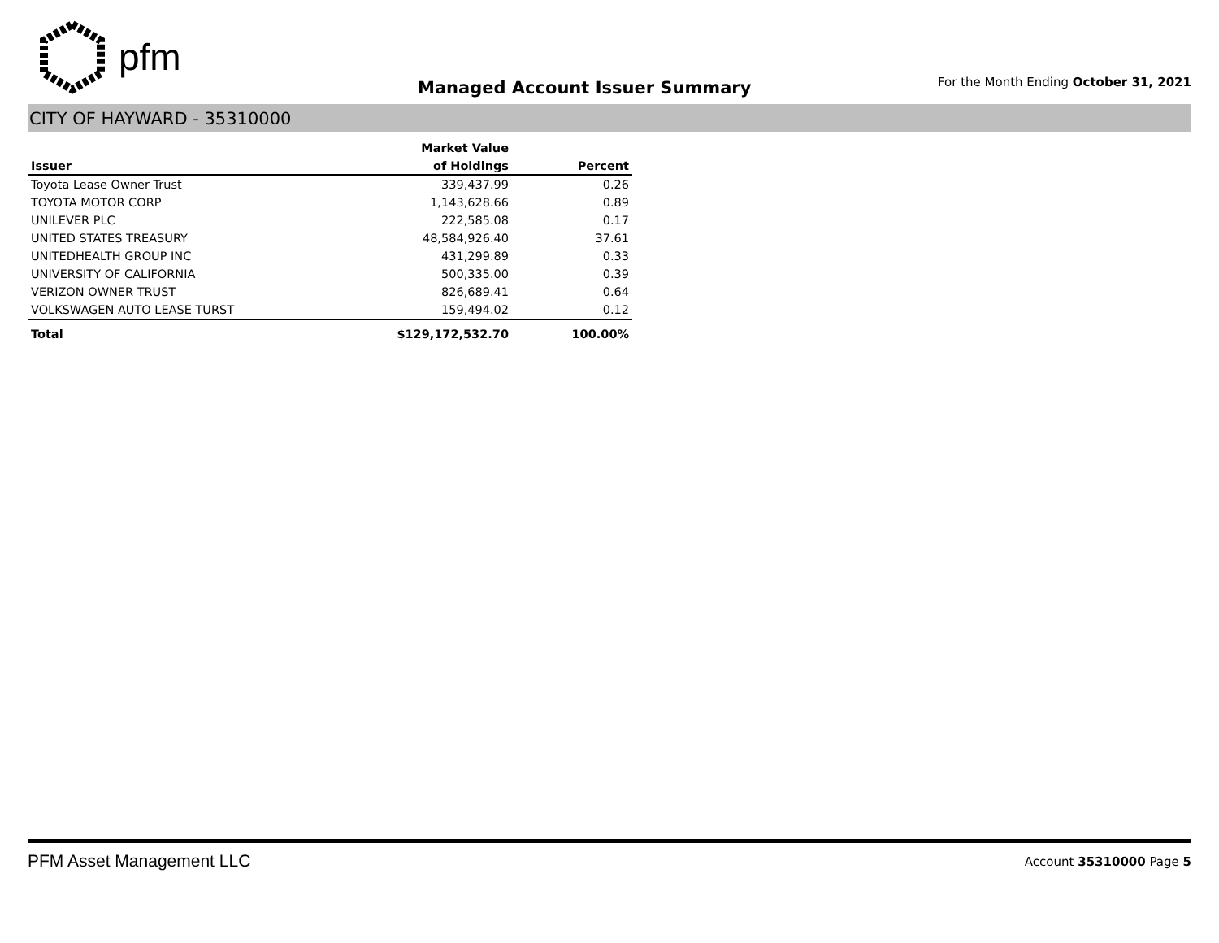pfm
Managed Account Issuer Summary
For the Month Ending October 31, 2021
CITY OF HAYWARD - 35310000
| | Market Value | |
| --- | --- | --- |
| Issuer | of Holdings | Percent |
| Toyota Lease Owner Trust | 339,437.99 | 0.26 |
| TOYOTA MOTOR CORP | 1,143,628.66 | 0.89 |
| UNILEVER PLC | 222,585.08 | 0.17 |
| UNITED STATES TREASURY | 48,584,926.40 | 37.61 |
| UNITEDHEALTH GROUP INC | 431,299.89 | 0.33 |
| UNIVERSITY OF CALIFORNIA | 500,335.00 | 0.39 |
| VERIZON OWNER TRUST | 826,689.41 | 0.64 |
| VOLKSWAGEN AUTO LEASE TURST | 159,494.02 | 0.12 |
| Total | $129,172,532.70 | 100.00% |
PFM Asset Management LLC
Account 35310000 Page 5